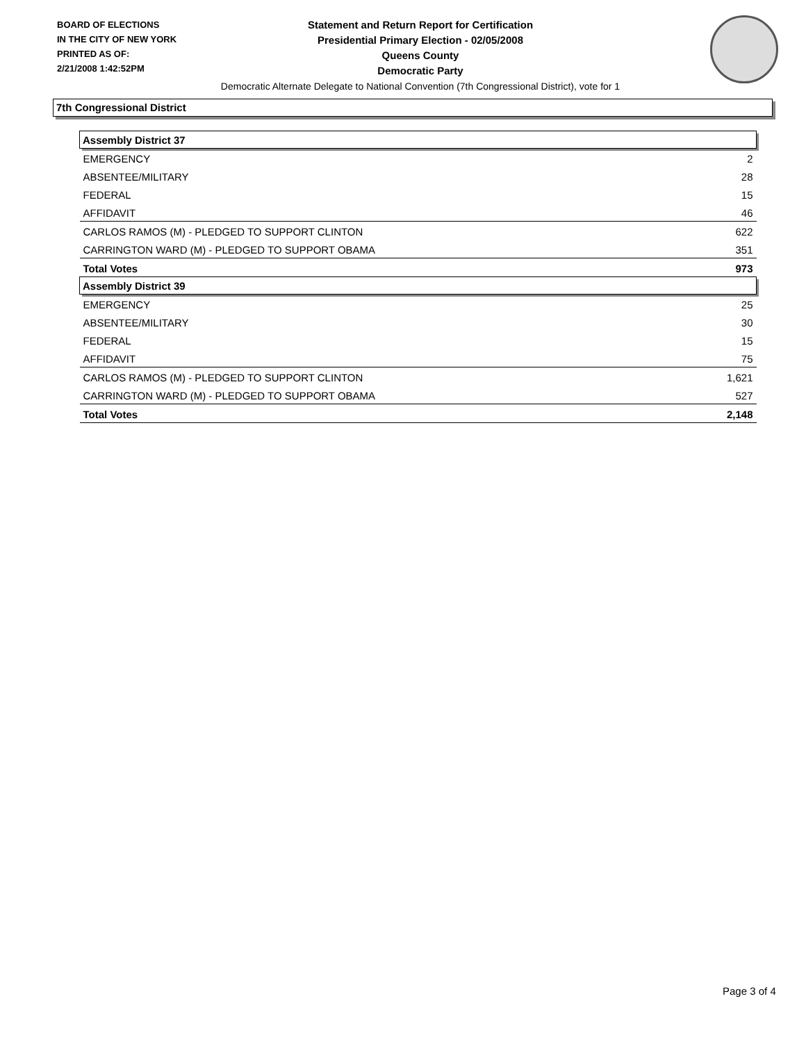BOARD OF ELECTIONS
IN THE CITY OF NEW YORK
PRINTED AS OF:
2/21/2008 1:42:52PM
Statement and Return Report for Certification
Presidential Primary Election - 02/05/2008
Queens County
Democratic Party
Democratic Alternate Delegate to National Convention (7th Congressional District), vote for 1
7th Congressional District
| Assembly District 37 | |
| --- | --- |
| EMERGENCY | 2 |
| ABSENTEE/MILITARY | 28 |
| FEDERAL | 15 |
| AFFIDAVIT | 46 |
| CARLOS RAMOS (M) - PLEDGED TO SUPPORT CLINTON | 622 |
| CARRINGTON WARD (M) - PLEDGED TO SUPPORT OBAMA | 351 |
| Total Votes | 973 |
| Assembly District 39 | |
| EMERGENCY | 25 |
| ABSENTEE/MILITARY | 30 |
| FEDERAL | 15 |
| AFFIDAVIT | 75 |
| CARLOS RAMOS (M) - PLEDGED TO SUPPORT CLINTON | 1,621 |
| CARRINGTON WARD (M) - PLEDGED TO SUPPORT OBAMA | 527 |
| Total Votes | 2,148 |
Page 3 of 4